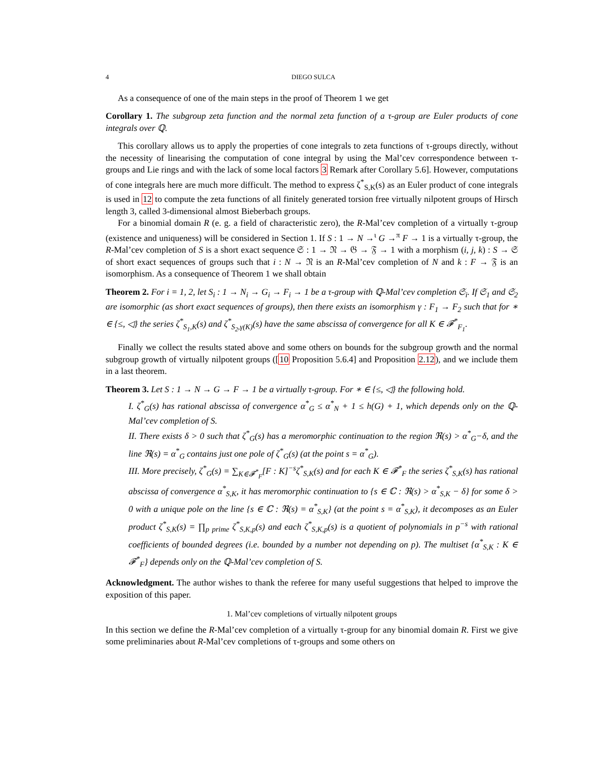4 DIEGO SULCA
As a consequence of one of the main steps in the proof of Theorem 1 we get
Corollary 1. The subgroup zeta function and the normal zeta function of a τ-group are Euler products of cone integrals over ℚ.
This corollary allows us to apply the properties of cone integrals to zeta functions of τ-groups directly, without the necessity of linearising the computation of cone integral by using the Mal’cev correspondence between τ-groups and Lie rings and with the lack of some local factors 3 Remark after Corollary 5.6]. However, computations of cone integrals here are much more difficult. The method to express ζ<sup>*</sup><sub>S,K</sub>(s) as an Euler product of cone integrals is used in 12 to compute the zeta functions of all finitely generated torsion free virtually nilpotent groups of Hirsch length 3, called 3-dimensional almost Bieberbach groups.
For a binomial domain R (e. g. a field of characteristic zero), the R-Mal’cev completion of a virtually τ-group (existence and uniqueness) will be considered in Section 1. If S : 1 → N →<sup>ι</sup> G →<sup>π</sup> F → 1 is a virtually τ-group, the R-Mal’cev completion of S is a short exact sequence 𝔖 : 1 → 𝔑 → 𝔊 → 𝔉 → 1 with a morphism (i, j, k) : S → 𝔖 of short exact sequences of groups such that i : N → 𝔑 is an R-Mal’cev completion of N and k : F → 𝔉 is an isomorphism. As a consequence of Theorem 1 we shall obtain
Theorem 2. For i = 1, 2, let S<sub>i</sub> : 1 → N<sub>i</sub> → G<sub>i</sub> → F<sub>i</sub> → 1 be a τ-group with ℚ-Mal’cev completion 𝔖<sub>i</sub>. If 𝔖<sub>1</sub> and 𝔖<sub>2</sub> are isomorphic (as short exact sequences of groups), then there exists an isomorphism γ : F<sub>1</sub> → F<sub>2</sub> such that for ∗ ∈ {≤, ◁} the series ζ<sup>*</sup><sub>S<sub>1</sub>,K</sub>(s) and ζ<sup>*</sup><sub>S<sub>2</sub>,γ(K)</sub>(s) have the same abscissa of convergence for all K ∈ 𝓕<sup>*</sup><sub>F<sub>1</sub></sub>.
Finally we collect the results stated above and some others on bounds for the subgroup growth and the normal subgroup growth of virtually nilpotent groups ([10 Proposition 5.6.4] and Proposition 2.12), and we include them in a last theorem.
Theorem 3. Let S : 1 → N → G → F → 1 be a virtually τ-group. For ∗ ∈ {≤, ◁} the following hold.
I. ζ<sup>*</sup><sub>G</sub>(s) has rational abscissa of convergence α<sup>*</sup><sub>G</sub> ≤ α<sup>*</sup><sub>N</sub> + 1 ≤ h(G) + 1, which depends only on the ℚ-Mal’cev completion of S.
II. There exists δ > 0 such that ζ<sup>*</sup><sub>G</sub>(s) has a meromorphic continuation to the region ℜ(s) > α<sup>*</sup><sub>G</sub>−δ, and the line ℜ(s) = α<sup>*</sup><sub>G</sub> contains just one pole of ζ<sup>*</sup><sub>G</sub>(s) (at the point s = α<sup>*</sup><sub>G</sub>).
III. More precisely, ζ<sup>*</sup><sub>G</sub>(s) = ∑<sub>K∈𝓕<sup>*</sup><sub>F</sub></sub>[F : K]<sup>−s</sup>ζ<sup>*</sup><sub>S,K</sub>(s) and for each K ∈ 𝓕<sup>*</sup><sub>F</sub> the series ζ<sup>*</sup><sub>S,K</sub>(s) has rational abscissa of convergence α<sup>*</sup><sub>S,K</sub>, it has meromorphic continuation to {s ∈ ℂ : ℜ(s) > α<sup>*</sup><sub>S,K</sub> − δ} for some δ > 0 with a unique pole on the line {s ∈ ℂ : ℜ(s) = α<sup>*</sup><sub>S,K</sub>} (at the point s = α<sup>*</sup><sub>S,K</sub>), it decomposes as an Euler product ζ<sup>*</sup><sub>S,K</sub>(s) = ∏<sub>p prime</sub> ζ<sup>*</sup><sub>S,K,p</sub>(s) and each ζ<sup>*</sup><sub>S,K,p</sub>(s) is a quotient of polynomials in p<sup>−s</sup> with rational coefficients of bounded degrees (i.e. bounded by a number not depending on p). The multiset {α<sup>*</sup><sub>S,K</sub> : K ∈ 𝓕<sup>*</sup><sub>F</sub>} depends only on the ℚ-Mal’cev completion of S.
Acknowledgment. The author wishes to thank the referee for many useful suggestions that helped to improve the exposition of this paper.
1. Mal’cev completions of virtually nilpotent groups
In this section we define the R-Mal’cev completion of a virtually τ-group for any binomial domain R. First we give some preliminaries about R-Mal’cev completions of τ-groups and some others on